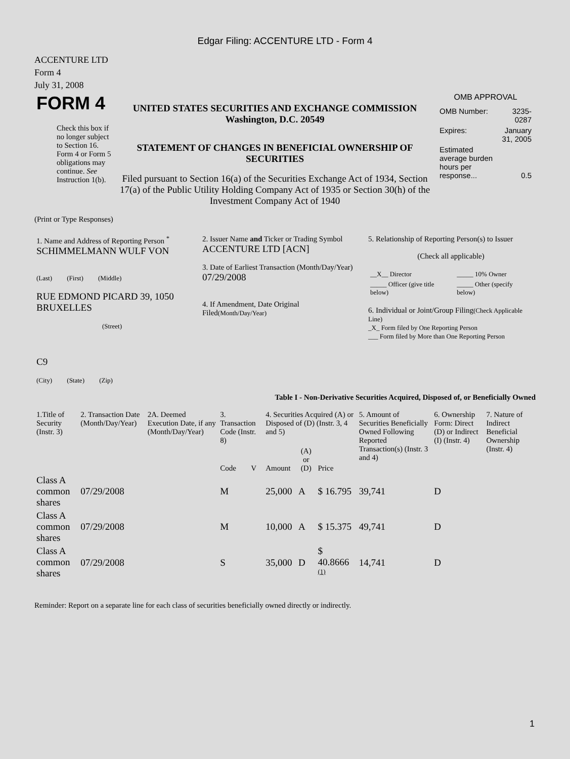Edgar Filing: ACCENTURE LTD - Form 4
ACCENTURE LTD
Form 4
July 31, 2008
| FORM 4 Check this box if no longer subject to Section 16. Form 4 or Form 5 obligations may continue. See Instruction 1(b). | UNITED STATES SECURITIES AND EXCHANGE COMMISSION Washington, D.C. 20549 STATEMENT OF CHANGES IN BENEFICIAL OWNERSHIP OF SECURITIES Filed pursuant to Section 16(a) of the Securities Exchange Act of 1934, Section 17(a) of the Public Utility Holding Company Act of 1935 or Section 30(h) of the Investment Company Act of 1940 | OMB APPROVAL / OMB Number: / 3235-0287 / / Expires: / January 31, 2005 / / Estimated average burden hours per response... / 0.5 / |
(Print or Type Responses)
| 1. Name and Address of Reporting Person <sup>*</sup> SCHIMMELMANN WULF VON (Last) (First) (Middle) RUE EDMOND PICARD 39, 1050 BRUXELLES (Street) C9 (City) (State) (Zip) | 2. Issuer Name and Ticker or Trading Symbol ACCENTURE LTD [ACN] 3. Date of Earliest Transaction (Month/Day/Year) 07/29/2008 4. If Amendment, Date Original Filed (Month/Day/Year) | 5. Relationship of Reporting Person(s) to Issuer (Check all applicable) / __X__ Director / _____ 10% Owner / / _____ Officer (give title below) / _____ Other (specify below) / 6. Individual or Joint/Group Filing (Check Applicable Line) _X_ Form filed by One Reporting Person ___ Form filed by More than One Reporting Person |
Table I - Non-Derivative Securities Acquired, Disposed of, or Beneficially Owned
| 1.Title of Security (Instr. 3) | 2. Transaction Date (Month/Day/Year) | 2A. Deemed Execution Date, if any (Month/Day/Year) | 3. Transaction Code (Instr. 8) | | 4. Securities Acquired (A) or Disposed of (D) (Instr. 3, 4 and 5) | | | 5. Amount of Securities Beneficially Owned Following Reported Transaction(s) (Instr. 3 and 4) | 6. Ownership Form: Direct (D) or Indirect (I) (Instr. 4) | 7. Nature of Indirect Beneficial Ownership (Instr. 4) |
| --- | --- | --- | --- | --- | --- | --- | --- | --- | --- | --- |
| | | | Code | V | Amount | (A) or (D) | Price | | | |
| Class A common shares | 07/29/2008 | | M | | 25,000 | A | $ 16.795 | 39,741 | D | |
| Class A common shares | 07/29/2008 | | M | | 10,000 | A | $ 15.375 | 49,741 | D | |
| Class A common shares | 07/29/2008 | | S | | 35,000 | D | $ 40.8666 <sup>(1)</sup> | 14,741 | D | |
Reminder: Report on a separate line for each class of securities beneficially owned directly or indirectly.
1